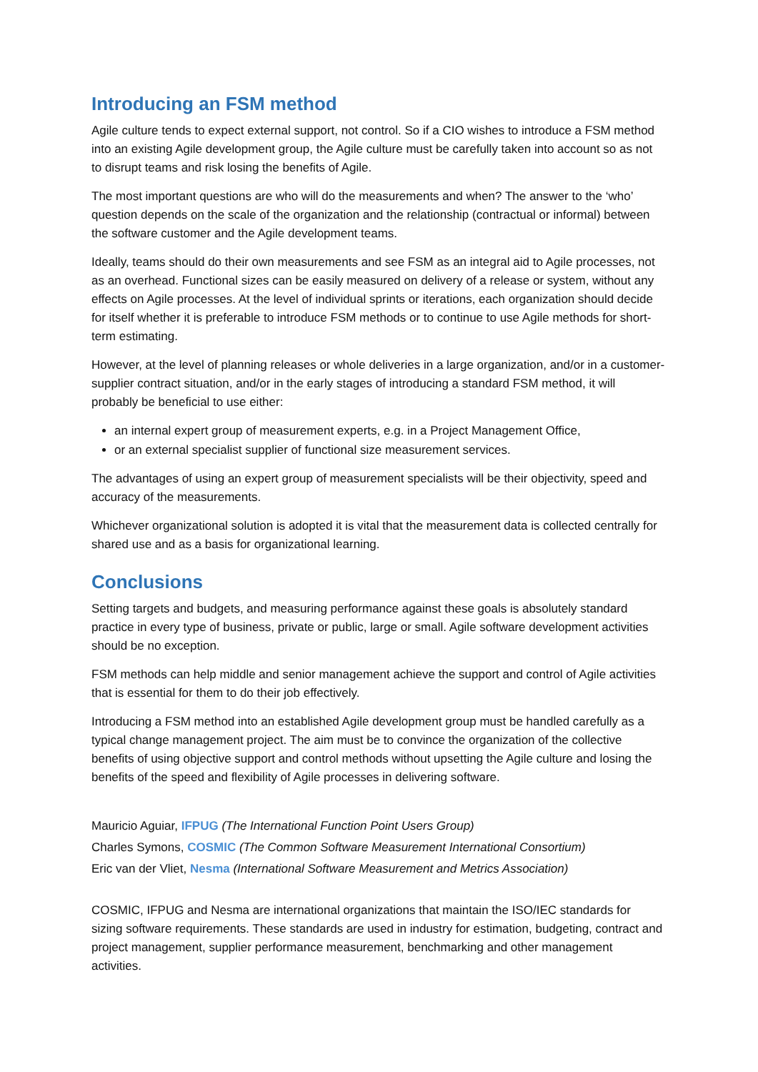Introducing an FSM method
Agile culture tends to expect external support, not control. So if a CIO wishes to introduce a FSM method into an existing Agile development group, the Agile culture must be carefully taken into account so as not to disrupt teams and risk losing the benefits of Agile.
The most important questions are who will do the measurements and when? The answer to the ‘who’ question depends on the scale of the organization and the relationship (contractual or informal) between the software customer and the Agile development teams.
Ideally, teams should do their own measurements and see FSM as an integral aid to Agile processes, not as an overhead. Functional sizes can be easily measured on delivery of a release or system, without any effects on Agile processes. At the level of individual sprints or iterations, each organization should decide for itself whether it is preferable to introduce FSM methods or to continue to use Agile methods for short-term estimating.
However, at the level of planning releases or whole deliveries in a large organization, and/or in a customer-supplier contract situation, and/or in the early stages of introducing a standard FSM method, it will probably be beneficial to use either:
an internal expert group of measurement experts, e.g. in a Project Management Office,
or an external specialist supplier of functional size measurement services.
The advantages of using an expert group of measurement specialists will be their objectivity, speed and accuracy of the measurements.
Whichever organizational solution is adopted it is vital that the measurement data is collected centrally for shared use and as a basis for organizational learning.
Conclusions
Setting targets and budgets, and measuring performance against these goals is absolutely standard practice in every type of business, private or public, large or small. Agile software development activities should be no exception.
FSM methods can help middle and senior management achieve the support and control of Agile activities that is essential for them to do their job effectively.
Introducing a FSM method into an established Agile development group must be handled carefully as a typical change management project. The aim must be to convince the organization of the collective benefits of using objective support and control methods without upsetting the Agile culture and losing the benefits of the speed and flexibility of Agile processes in delivering software.
Mauricio Aguiar, IFPUG (The International Function Point Users Group)
Charles Symons, COSMIC (The Common Software Measurement International Consortium)
Eric van der Vliet, Nesma (International Software Measurement and Metrics Association)
COSMIC, IFPUG and Nesma are international organizations that maintain the ISO/IEC standards for sizing software requirements. These standards are used in industry for estimation, budgeting, contract and project management, supplier performance measurement, benchmarking and other management activities.